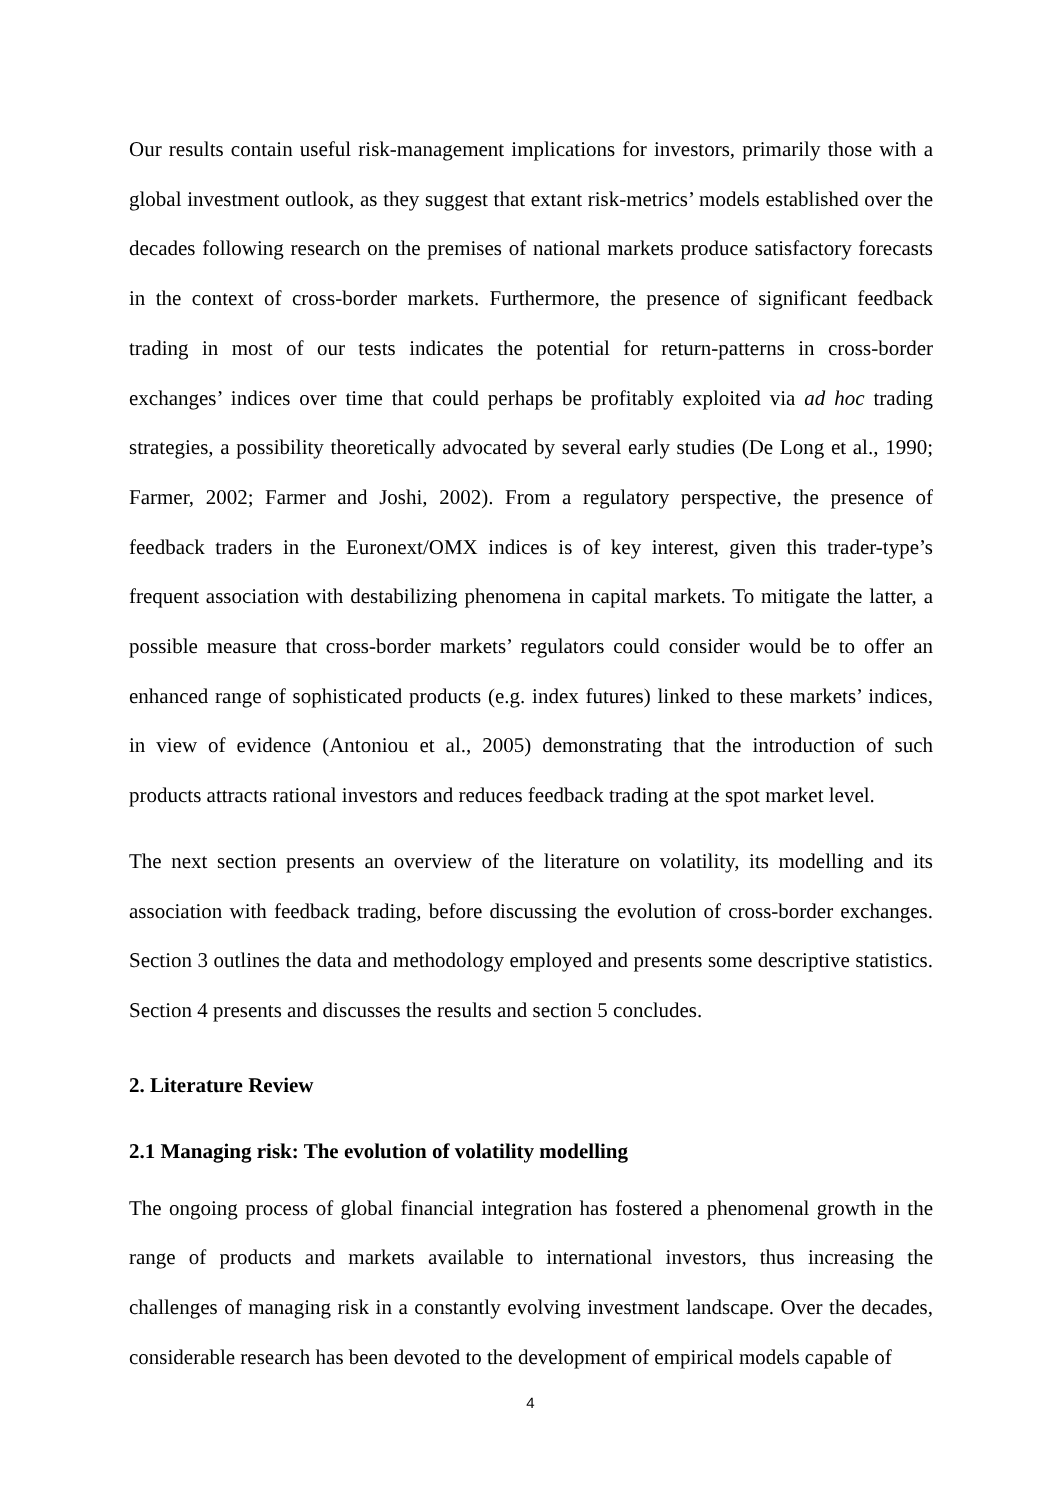Our results contain useful risk-management implications for investors, primarily those with a global investment outlook, as they suggest that extant risk-metrics’ models established over the decades following research on the premises of national markets produce satisfactory forecasts in the context of cross-border markets. Furthermore, the presence of significant feedback trading in most of our tests indicates the potential for return-patterns in cross-border exchanges’ indices over time that could perhaps be profitably exploited via ad hoc trading strategies, a possibility theoretically advocated by several early studies (De Long et al., 1990; Farmer, 2002; Farmer and Joshi, 2002). From a regulatory perspective, the presence of feedback traders in the Euronext/OMX indices is of key interest, given this trader-type’s frequent association with destabilizing phenomena in capital markets. To mitigate the latter, a possible measure that cross-border markets’ regulators could consider would be to offer an enhanced range of sophisticated products (e.g. index futures) linked to these markets’ indices, in view of evidence (Antoniou et al., 2005) demonstrating that the introduction of such products attracts rational investors and reduces feedback trading at the spot market level.
The next section presents an overview of the literature on volatility, its modelling and its association with feedback trading, before discussing the evolution of cross-border exchanges. Section 3 outlines the data and methodology employed and presents some descriptive statistics. Section 4 presents and discusses the results and section 5 concludes.
2. Literature Review
2.1 Managing risk: The evolution of volatility modelling
The ongoing process of global financial integration has fostered a phenomenal growth in the range of products and markets available to international investors, thus increasing the challenges of managing risk in a constantly evolving investment landscape. Over the decades, considerable research has been devoted to the development of empirical models capable of
4